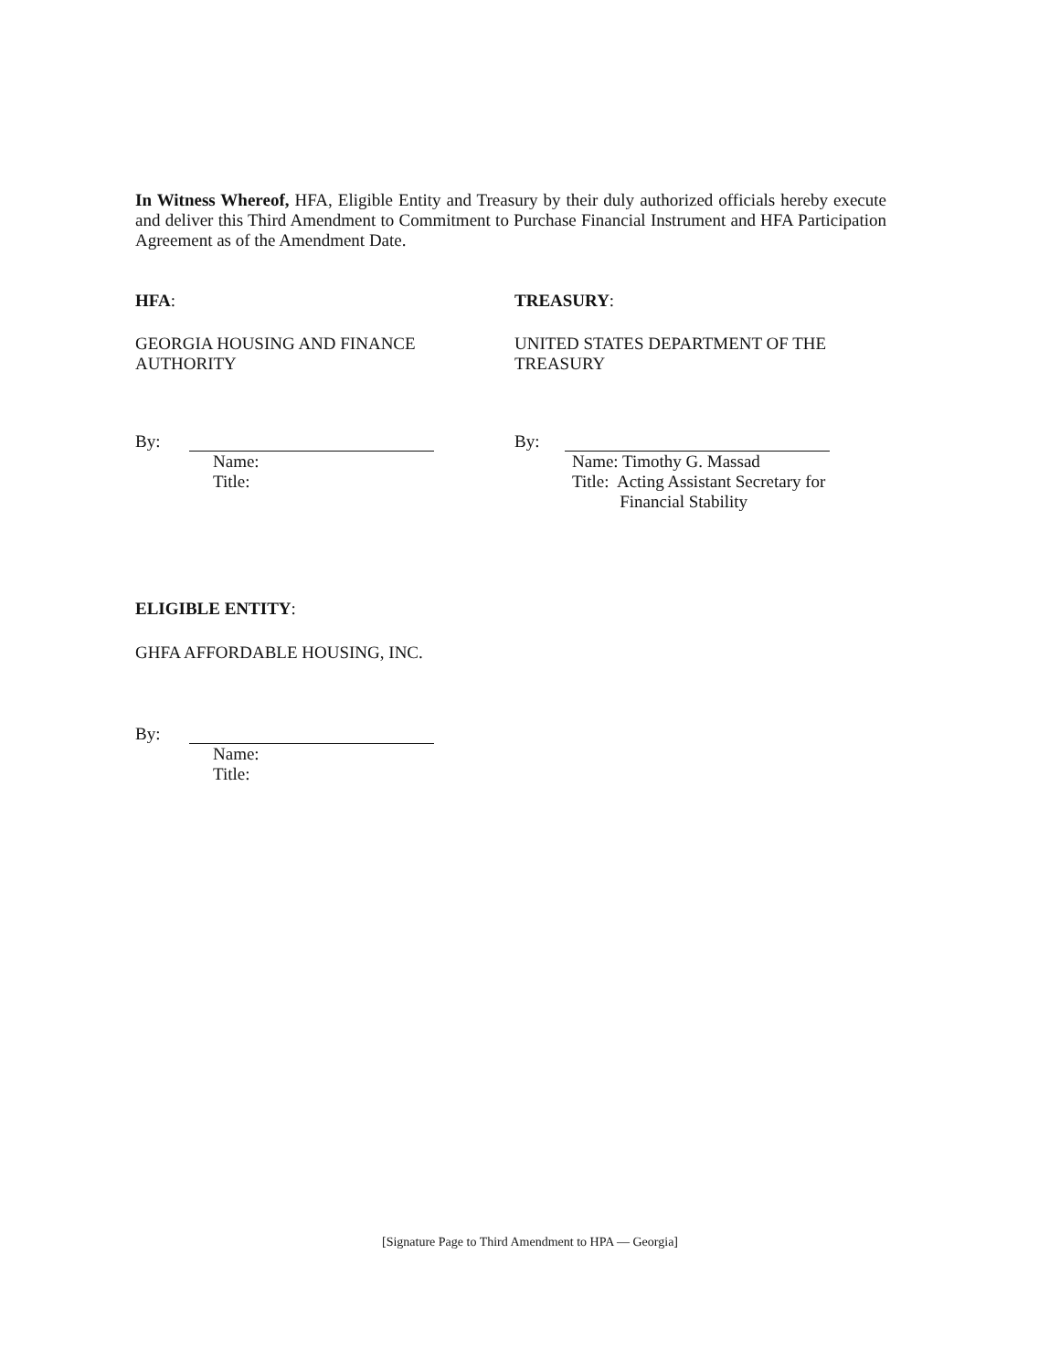In Witness Whereof, HFA, Eligible Entity and Treasury by their duly authorized officials hereby execute and deliver this Third Amendment to Commitment to Purchase Financial Instrument and HFA Participation Agreement as of the Amendment Date.
HFA: TREASURY:
GEORGIA HOUSING AND FINANCE
AUTHORITY
UNITED STATES DEPARTMENT OF THE
TREASURY
By:
Name:
Title:
By:
Name: Timothy G. Massad
Title: Acting Assistant Secretary for
Financial Stability
ELIGIBLE ENTITY:
GHFA AFFORDABLE HOUSING, INC.
By:
Name:
Title:
[Signature Page to Third Amendment to HPA — Georgia]